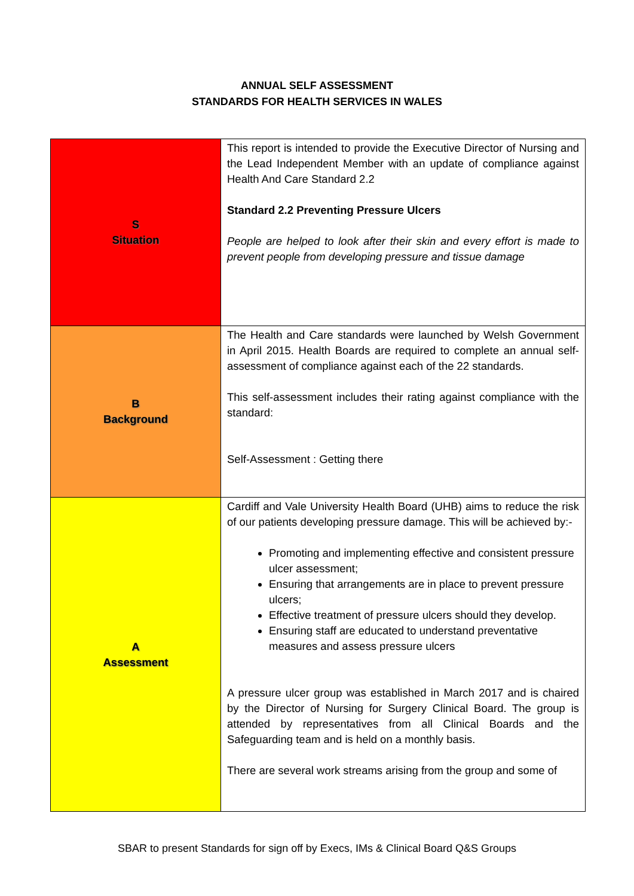ANNUAL SELF ASSESSMENT
STANDARDS FOR HEALTH SERVICES IN WALES
| S Situation | This report is intended to provide the Executive Director of Nursing and the Lead Independent Member with an update of compliance against Health And Care Standard 2.2 Standard 2.2 Preventing Pressure Ulcers People are helped to look after their skin and every effort is made to prevent people from developing pressure and tissue damage |
| B Background | The Health and Care standards were launched by Welsh Government in April 2015. Health Boards are required to complete an annual self-assessment of compliance against each of the 22 standards. This self-assessment includes their rating against compliance with the standard: Self-Assessment : Getting there |
| A Assessment | Cardiff and Vale University Health Board (UHB) aims to reduce the risk of our patients developing pressure damage. This will be achieved by:- Promoting and implementing effective and consistent pressure ulcer assessment; Ensuring that arrangements are in place to prevent pressure ulcers; Effective treatment of pressure ulcers should they develop. Ensuring staff are educated to understand preventative measures and assess pressure ulcers A pressure ulcer group was established in March 2017 and is chaired by the Director of Nursing for Surgery Clinical Board. The group is attended by representatives from all Clinical Boards and the Safeguarding team and is held on a monthly basis. There are several work streams arising from the group and some of |
SBAR to present Standards for sign off by Execs, IMs & Clinical Board Q&S Groups